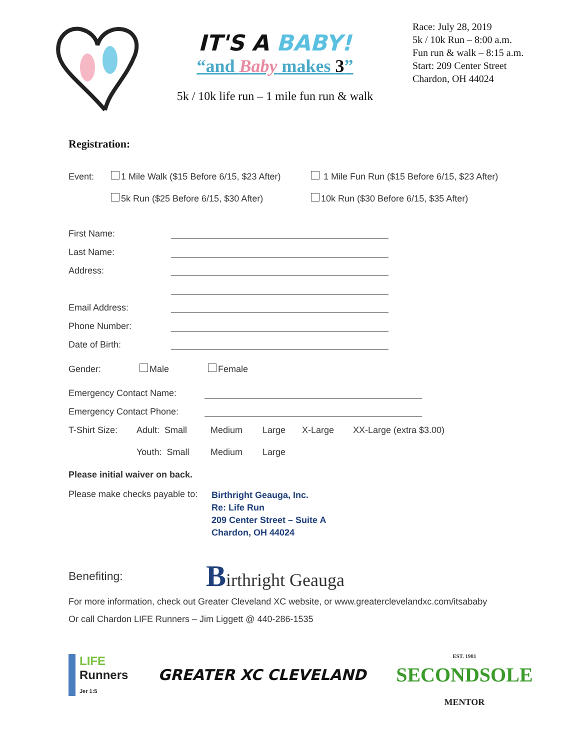IT'S A BABY!
“and Baby makes 3”
5k / 10k life run – 1 mile fun run & walk
Race: July 28, 2019
5k / 10k Run – 8:00 a.m.
Fun run & walk – 8:15 a.m.
Start: 209 Center Street
Chardon, OH 44024
Registration:
Event: 1 Mile Walk ($15 Before 6/15, $23 After) 1 Mile Fun Run ($15 Before 6/15, $23 After)
5k Run ($25 Before 6/15, $30 After) 10k Run ($30 Before 6/15, $35 After)
First Name:
Last Name:
Address:
Email Address:
Phone Number:
Date of Birth:
Gender: Male Female
Emergency Contact Name:
Emergency Contact Phone:
T-Shirt Size: Adult: Small Medium Large X-Large XX-Large (extra $3.00)
Youth: Small Medium Large
Please initial waiver on back.
Please make checks payable to:
Birthright Geauga, Inc.
Re: Life Run
209 Center Street – Suite A
Chardon, OH 44024
Benefiting: Birthright Geauga
For more information, check out Greater Cleveland XC website, or www.greaterclevelandxc.com/itsababy
Or call Chardon LIFE Runners – Jim Liggett @ 440-286-1535
LIFE
Runners
Jer 1:5
GREATER XC CLEVELAND
EST. 1981
SECONDSOLE
MENTOR